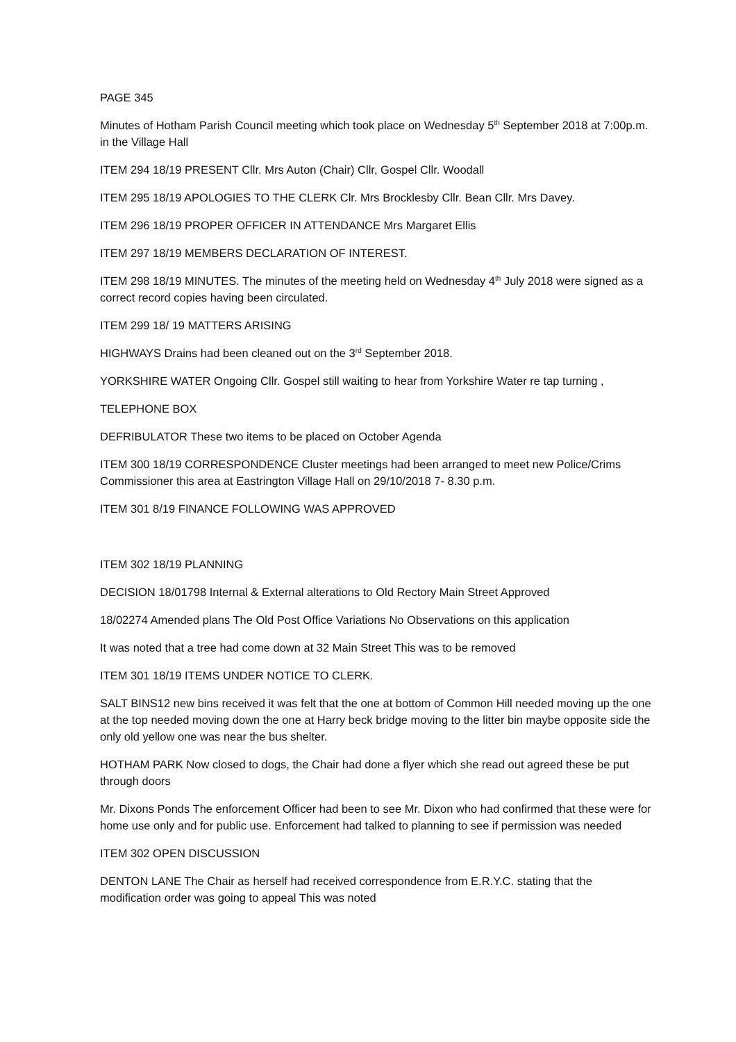PAGE 345
Minutes of Hotham Parish Council meeting which took place on Wednesday 5<sup>th</sup> September 2018 at 7:00p.m. in the Village Hall
ITEM 294 18/19 PRESENT Cllr. Mrs Auton (Chair) Cllr, Gospel Cllr. Woodall
ITEM 295 18/19 APOLOGIES TO THE CLERK Clr. Mrs Brocklesby Cllr. Bean Cllr. Mrs Davey.
ITEM 296 18/19 PROPER OFFICER IN ATTENDANCE Mrs Margaret Ellis
ITEM 297 18/19 MEMBERS DECLARATION OF INTEREST.
ITEM 298 18/19 MINUTES. The minutes of the meeting held on Wednesday 4<sup>th</sup> July 2018 were signed as a correct record copies having been circulated.
ITEM 299 18/ 19 MATTERS ARISING
HIGHWAYS Drains had been cleaned out on the 3<sup>rd</sup> September 2018.
YORKSHIRE WATER Ongoing Cllr. Gospel still waiting to hear from Yorkshire Water re tap turning ,
TELEPHONE BOX
DEFRIBULATOR These two items to be placed on October Agenda
ITEM 300 18/19 CORRESPONDENCE Cluster meetings had been arranged to meet new Police/Crims Commissioner this area at Eastrington Village Hall on 29/10/2018 7- 8.30 p.m.
ITEM 301 8/19 FINANCE FOLLOWING WAS APPROVED
ITEM 302 18/19 PLANNING
DECISION 18/01798 Internal & External alterations to Old Rectory Main Street Approved
18/02274 Amended plans The Old Post Office Variations No Observations on this application
It was noted that a tree had come down at 32 Main Street This was to be removed
ITEM 301 18/19 ITEMS UNDER NOTICE TO CLERK.
SALT BINS12 new bins received it was felt that the one at bottom of Common Hill needed moving up the one at the top needed moving down the one at Harry beck bridge moving to the litter bin maybe opposite side the only old yellow one was near the bus shelter.
HOTHAM PARK Now closed to dogs, the Chair had done a flyer which she read out agreed these be put through doors
Mr. Dixons Ponds The enforcement Officer had been to see Mr. Dixon who had confirmed that these were for home use only and for public use. Enforcement had talked to planning to see if permission was needed
ITEM 302 OPEN DISCUSSION
DENTON LANE The Chair as herself had received correspondence from E.R.Y.C. stating that the modification order was going to appeal This was noted